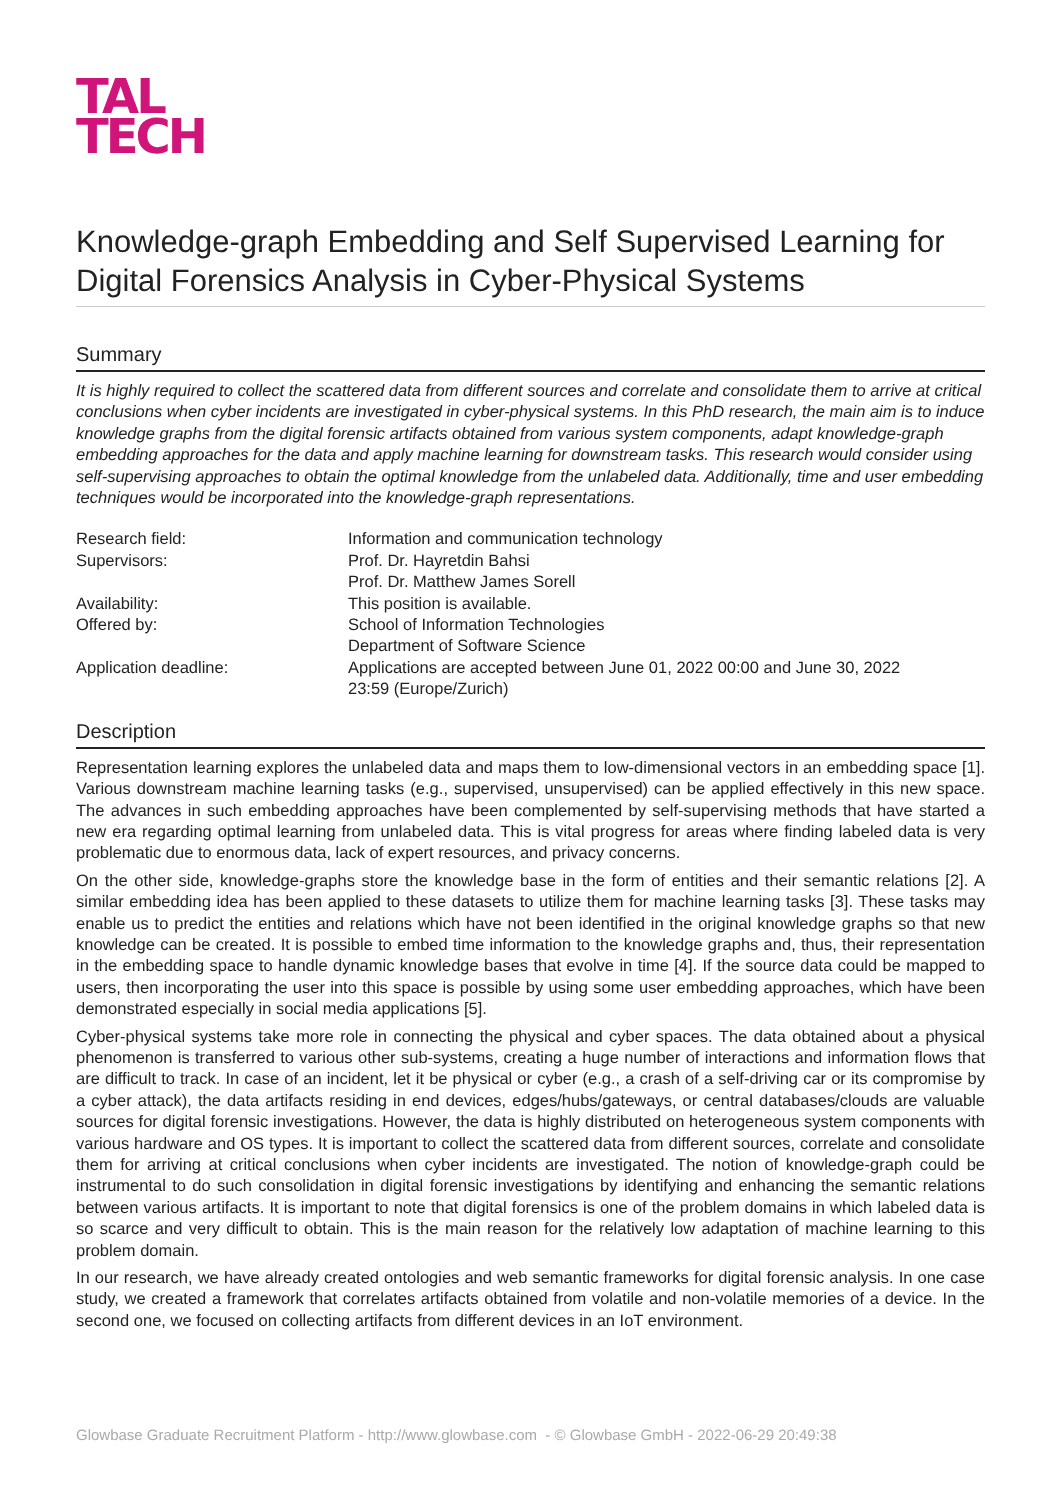TAL
TECH
Knowledge-graph Embedding and Self Supervised Learning for Digital Forensics Analysis in Cyber-Physical Systems
Summary
It is highly required to collect the scattered data from different sources and correlate and consolidate them to arrive at critical conclusions when cyber incidents are investigated in cyber-physical systems. In this PhD research, the main aim is to induce knowledge graphs from the digital forensic artifacts obtained from various system components, adapt knowledge-graph embedding approaches for the data and apply machine learning for downstream tasks. This research would consider using self-supervising approaches to obtain the optimal knowledge from the unlabeled data. Additionally, time and user embedding techniques would be incorporated into the knowledge-graph representations.
| Research field: | Information and communication technology |
| Supervisors: | Prof. Dr. Hayretdin Bahsi Prof. Dr. Matthew James Sorell |
| Availability: | This position is available. |
| Offered by: | School of Information Technologies Department of Software Science |
| Application deadline: | Applications are accepted between June 01, 2022 00:00 and June 30, 2022 23:59 (Europe/Zurich) |
Description
Representation learning explores the unlabeled data and maps them to low-dimensional vectors in an embedding space [1]. Various downstream machine learning tasks (e.g., supervised, unsupervised) can be applied effectively in this new space. The advances in such embedding approaches have been complemented by self-supervising methods that have started a new era regarding optimal learning from unlabeled data. This is vital progress for areas where finding labeled data is very problematic due to enormous data, lack of expert resources, and privacy concerns.
On the other side, knowledge-graphs store the knowledge base in the form of entities and their semantic relations [2]. A similar embedding idea has been applied to these datasets to utilize them for machine learning tasks [3]. These tasks may enable us to predict the entities and relations which have not been identified in the original knowledge graphs so that new knowledge can be created. It is possible to embed time information to the knowledge graphs and, thus, their representation in the embedding space to handle dynamic knowledge bases that evolve in time [4]. If the source data could be mapped to users, then incorporating the user into this space is possible by using some user embedding approaches, which have been demonstrated especially in social media applications [5].
Cyber-physical systems take more role in connecting the physical and cyber spaces. The data obtained about a physical phenomenon is transferred to various other sub-systems, creating a huge number of interactions and information flows that are difficult to track. In case of an incident, let it be physical or cyber (e.g., a crash of a self-driving car or its compromise by a cyber attack), the data artifacts residing in end devices, edges/hubs/gateways, or central databases/clouds are valuable sources for digital forensic investigations. However, the data is highly distributed on heterogeneous system components with various hardware and OS types. It is important to collect the scattered data from different sources, correlate and consolidate them for arriving at critical conclusions when cyber incidents are investigated. The notion of knowledge-graph could be instrumental to do such consolidation in digital forensic investigations by identifying and enhancing the semantic relations between various artifacts. It is important to note that digital forensics is one of the problem domains in which labeled data is so scarce and very difficult to obtain. This is the main reason for the relatively low adaptation of machine learning to this problem domain.
In our research, we have already created ontologies and web semantic frameworks for digital forensic analysis. In one case study, we created a framework that correlates artifacts obtained from volatile and non-volatile memories of a device. In the second one, we focused on collecting artifacts from different devices in an IoT environment.
Glowbase Graduate Recruitment Platform - http://www.glowbase.com - © Glowbase GmbH - 2022-06-29 20:49:38